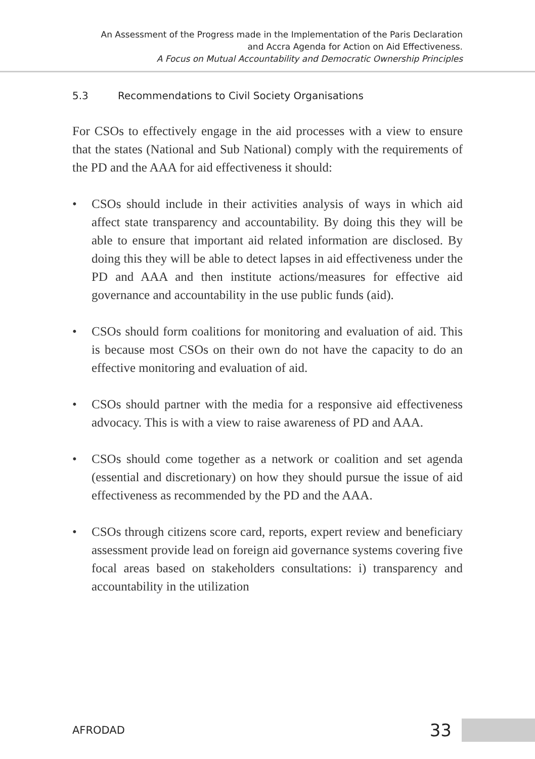An Assessment of the Progress made in the Implementation of the Paris Declaration
and Accra Agenda for Action on Aid Effectiveness.
A Focus on Mutual Accountability and Democratic Ownership Principles
5.3 Recommendations to Civil Society Organisations
For CSOs to effectively engage in the aid processes with a view to ensure that the states (National and Sub National) comply with the requirements of the PD and the AAA for aid effectiveness it should:
• CSOs should include in their activities analysis of ways in which aid affect state transparency and accountability. By doing this they will be able to ensure that important aid related information are disclosed. By doing this they will be able to detect lapses in aid effectiveness under the PD and AAA and then institute actions/measures for effective aid governance and accountability in the use public funds (aid).
• CSOs should form coalitions for monitoring and evaluation of aid. This is because most CSOs on their own do not have the capacity to do an effective monitoring and evaluation of aid.
• CSOs should partner with the media for a responsive aid effectiveness advocacy. This is with a view to raise awareness of PD and AAA.
• CSOs should come together as a network or coalition and set agenda (essential and discretionary) on how they should pursue the issue of aid effectiveness as recommended by the PD and the AAA.
• CSOs through citizens score card, reports, expert review and beneficiary assessment provide lead on foreign aid governance systems covering five focal areas based on stakeholders consultations: i) transparency and accountability in the utilization
AFRODAD 33